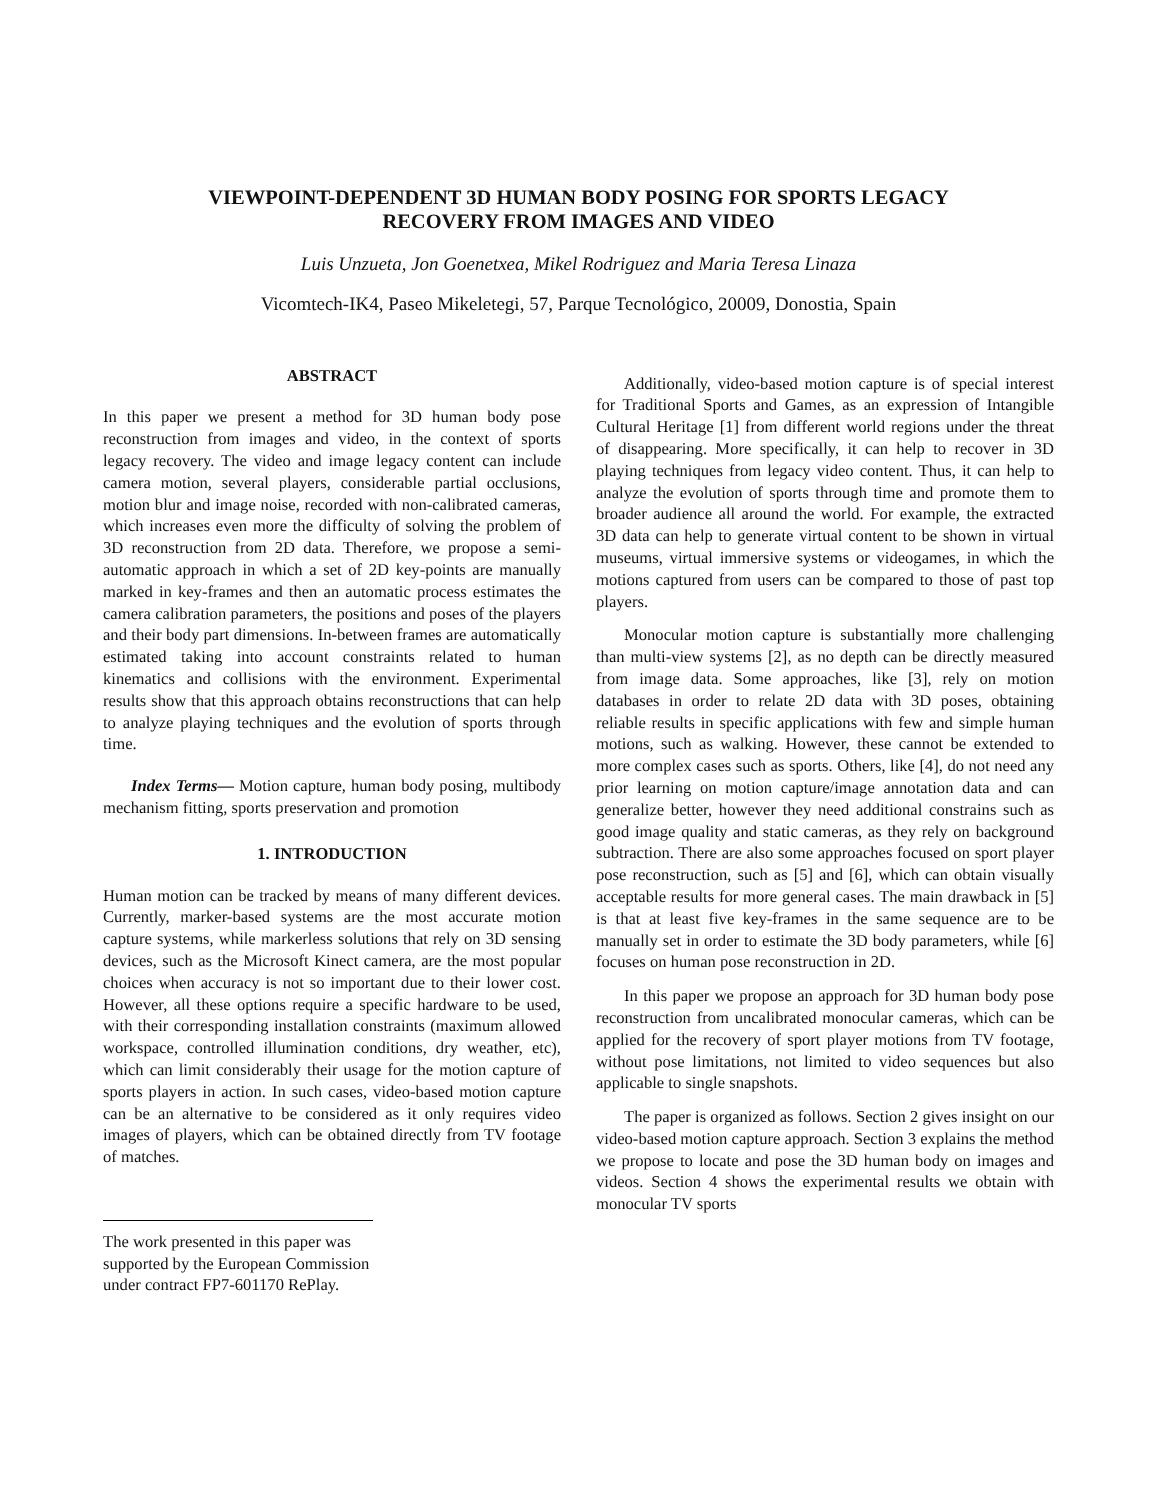VIEWPOINT-DEPENDENT 3D HUMAN BODY POSING FOR SPORTS LEGACY
RECOVERY FROM IMAGES AND VIDEO
Luis Unzueta, Jon Goenetxea, Mikel Rodriguez and Maria Teresa Linaza
Vicomtech-IK4, Paseo Mikeletegi, 57, Parque Tecnológico, 20009, Donostia, Spain
ABSTRACT
In this paper we present a method for 3D human body pose reconstruction from images and video, in the context of sports legacy recovery. The video and image legacy content can include camera motion, several players, considerable partial occlusions, motion blur and image noise, recorded with non-calibrated cameras, which increases even more the difficulty of solving the problem of 3D reconstruction from 2D data. Therefore, we propose a semi-automatic approach in which a set of 2D key-points are manually marked in key-frames and then an automatic process estimates the camera calibration parameters, the positions and poses of the players and their body part dimensions. In-between frames are automatically estimated taking into account constraints related to human kinematics and collisions with the environment. Experimental results show that this approach obtains reconstructions that can help to analyze playing techniques and the evolution of sports through time.
Index Terms— Motion capture, human body posing, multibody mechanism fitting, sports preservation and promotion
1. INTRODUCTION
Human motion can be tracked by means of many different devices. Currently, marker-based systems are the most accurate motion capture systems, while markerless solutions that rely on 3D sensing devices, such as the Microsoft Kinect camera, are the most popular choices when accuracy is not so important due to their lower cost. However, all these options require a specific hardware to be used, with their corresponding installation constraints (maximum allowed workspace, controlled illumination conditions, dry weather, etc), which can limit considerably their usage for the motion capture of sports players in action. In such cases, video-based motion capture can be an alternative to be considered as it only requires video images of players, which can be obtained directly from TV footage of matches.
The work presented in this paper was supported by the European Commission under contract FP7-601170 RePlay.
Additionally, video-based motion capture is of special interest for Traditional Sports and Games, as an expression of Intangible Cultural Heritage [1] from different world regions under the threat of disappearing. More specifically, it can help to recover in 3D playing techniques from legacy video content. Thus, it can help to analyze the evolution of sports through time and promote them to broader audience all around the world. For example, the extracted 3D data can help to generate virtual content to be shown in virtual museums, virtual immersive systems or videogames, in which the motions captured from users can be compared to those of past top players.
Monocular motion capture is substantially more challenging than multi-view systems [2], as no depth can be directly measured from image data. Some approaches, like [3], rely on motion databases in order to relate 2D data with 3D poses, obtaining reliable results in specific applications with few and simple human motions, such as walking. However, these cannot be extended to more complex cases such as sports. Others, like [4], do not need any prior learning on motion capture/image annotation data and can generalize better, however they need additional constrains such as good image quality and static cameras, as they rely on background subtraction. There are also some approaches focused on sport player pose reconstruction, such as [5] and [6], which can obtain visually acceptable results for more general cases. The main drawback in [5] is that at least five key-frames in the same sequence are to be manually set in order to estimate the 3D body parameters, while [6] focuses on human pose reconstruction in 2D.
In this paper we propose an approach for 3D human body pose reconstruction from uncalibrated monocular cameras, which can be applied for the recovery of sport player motions from TV footage, without pose limitations, not limited to video sequences but also applicable to single snapshots.
The paper is organized as follows. Section 2 gives insight on our video-based motion capture approach. Section 3 explains the method we propose to locate and pose the 3D human body on images and videos. Section 4 shows the experimental results we obtain with monocular TV sports